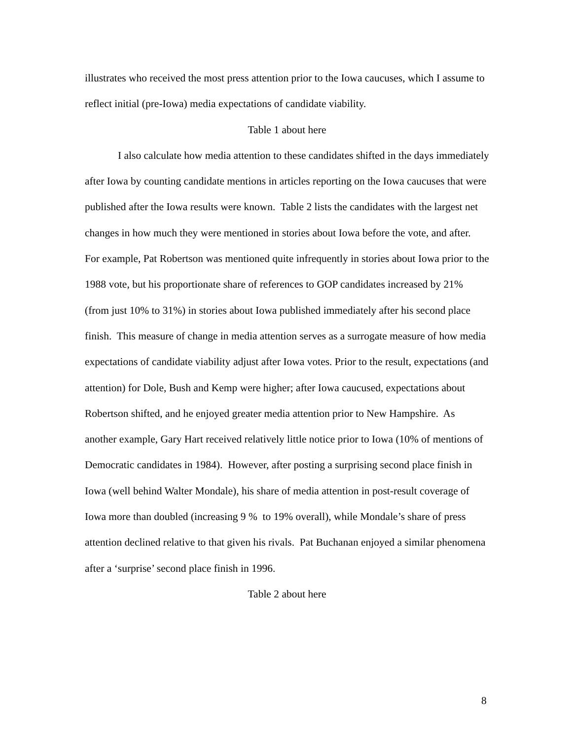illustrates who received the most press attention prior to the Iowa caucuses, which I assume to reflect initial (pre-Iowa) media expectations of candidate viability.
Table 1 about here
I also calculate how media attention to these candidates shifted in the days immediately after Iowa by counting candidate mentions in articles reporting on the Iowa caucuses that were published after the Iowa results were known. Table 2 lists the candidates with the largest net changes in how much they were mentioned in stories about Iowa before the vote, and after. For example, Pat Robertson was mentioned quite infrequently in stories about Iowa prior to the 1988 vote, but his proportionate share of references to GOP candidates increased by 21% (from just 10% to 31%) in stories about Iowa published immediately after his second place finish. This measure of change in media attention serves as a surrogate measure of how media expectations of candidate viability adjust after Iowa votes. Prior to the result, expectations (and attention) for Dole, Bush and Kemp were higher; after Iowa caucused, expectations about Robertson shifted, and he enjoyed greater media attention prior to New Hampshire. As another example, Gary Hart received relatively little notice prior to Iowa (10% of mentions of Democratic candidates in 1984). However, after posting a surprising second place finish in Iowa (well behind Walter Mondale), his share of media attention in post-result coverage of Iowa more than doubled (increasing 9 % to 19% overall), while Mondale’s share of press attention declined relative to that given his rivals. Pat Buchanan enjoyed a similar phenomena after a ‘surprise’ second place finish in 1996.
Table 2 about here
8